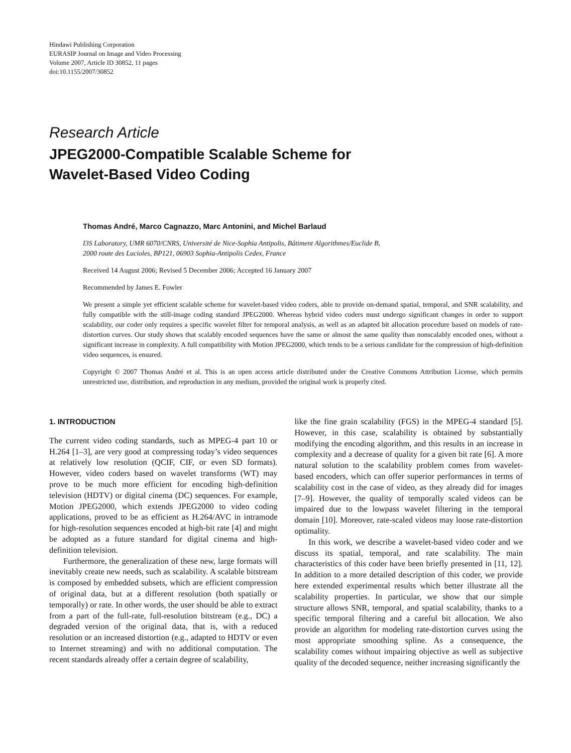Hindawi Publishing Corporation
EURASIP Journal on Image and Video Processing
Volume 2007, Article ID 30852, 11 pages
doi:10.1155/2007/30852
Research Article
JPEG2000-Compatible Scalable Scheme for
Wavelet-Based Video Coding
Thomas André, Marco Cagnazzo, Marc Antonini, and Michel Barlaud
I3S Laboratory, UMR 6070/CNRS, Université de Nice-Sophia Antipolis, Bâtiment Algorithmes/Euclide B,
2000 route des Lucioles, BP121, 06903 Sophia-Antipolis Cedex, France
Received 14 August 2006; Revised 5 December 2006; Accepted 16 January 2007
Recommended by James E. Fowler
We present a simple yet efficient scalable scheme for wavelet-based video coders, able to provide on-demand spatial, temporal, and SNR scalability, and fully compatible with the still-image coding standard JPEG2000. Whereas hybrid video coders must undergo significant changes in order to support scalability, our coder only requires a specific wavelet filter for temporal analysis, as well as an adapted bit allocation procedure based on models of rate-distortion curves. Our study shows that scalably encoded sequences have the same or almost the same quality than nonscalably encoded ones, without a significant increase in complexity. A full compatibility with Motion JPEG2000, which tends to be a serious candidate for the compression of high-definition video sequences, is ensured.
Copyright © 2007 Thomas André et al. This is an open access article distributed under the Creative Commons Attribution License, which permits unrestricted use, distribution, and reproduction in any medium, provided the original work is properly cited.
1. INTRODUCTION
The current video coding standards, such as MPEG-4 part 10 or H.264 [1–3], are very good at compressing today’s video sequences at relatively low resolution (QCIF, CIF, or even SD formats). However, video coders based on wavelet transforms (WT) may prove to be much more efficient for encoding high-definition television (HDTV) or digital cinema (DC) sequences. For example, Motion JPEG2000, which extends JPEG2000 to video coding applications, proved to be as efficient as H.264/AVC in intramode for high-resolution sequences encoded at high-bit rate [4] and might be adopted as a future standard for digital cinema and high-definition television.
Furthermore, the generalization of these new, large formats will inevitably create new needs, such as scalability. A scalable bitstream is composed by embedded subsets, which are efficient compression of original data, but at a different resolution (both spatially or temporally) or rate. In other words, the user should be able to extract from a part of the full-rate, full-resolution bitstream (e.g., DC) a degraded version of the original data, that is, with a reduced resolution or an increased distortion (e.g., adapted to HDTV or even to Internet streaming) and with no additional computation. The recent standards already offer a certain degree of scalability,
like the fine grain scalability (FGS) in the MPEG-4 standard [5]. However, in this case, scalability is obtained by substantially modifying the encoding algorithm, and this results in an increase in complexity and a decrease of quality for a given bit rate [6]. A more natural solution to the scalability problem comes from wavelet-based encoders, which can offer superior performances in terms of scalability cost in the case of video, as they already did for images [7–9]. However, the quality of temporally scaled videos can be impaired due to the lowpass wavelet filtering in the temporal domain [10]. Moreover, rate-scaled videos may loose rate-distortion optimality.
In this work, we describe a wavelet-based video coder and we discuss its spatial, temporal, and rate scalability. The main characteristics of this coder have been briefly presented in [11, 12]. In addition to a more detailed description of this coder, we provide here extended experimental results which better illustrate all the scalability properties. In particular, we show that our simple structure allows SNR, temporal, and spatial scalability, thanks to a specific temporal filtering and a careful bit allocation. We also provide an algorithm for modeling rate-distortion curves using the most appropriate smoothing spline. As a consequence, the scalability comes without impairing objective as well as subjective quality of the decoded sequence, neither increasing significantly the